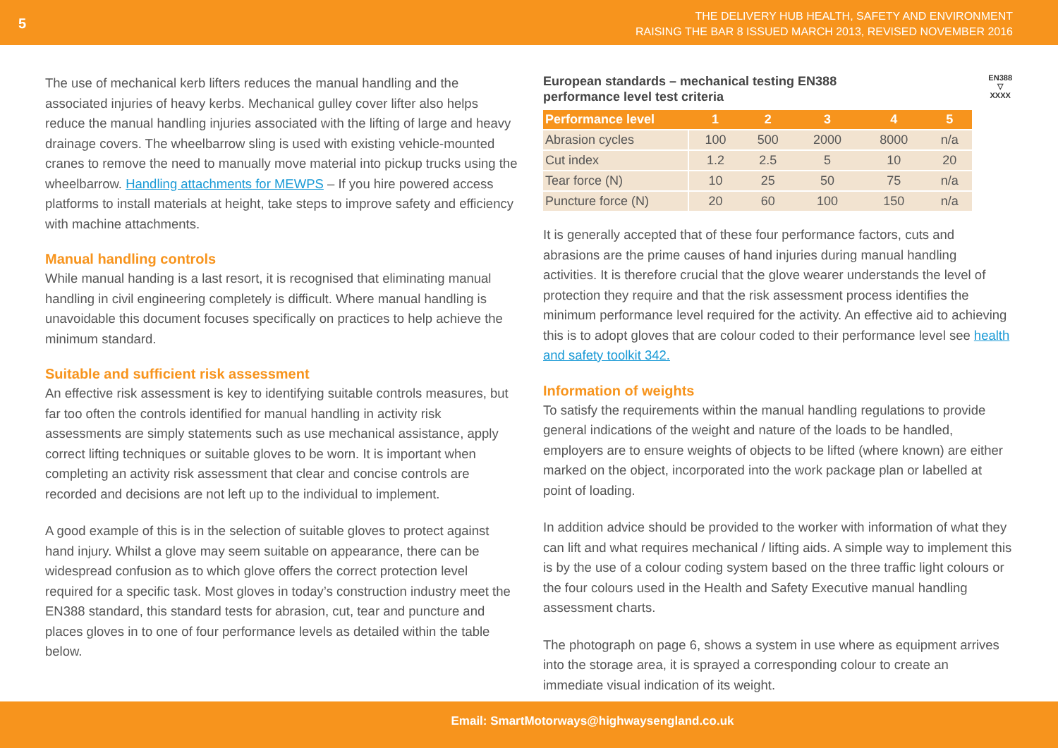5
THE DELIVERY HUB HEALTH, SAFETY AND ENVIRONMENT
RAISING THE BAR 8 ISSUED MARCH 2013, REVISED NOVEMBER 2016
The use of mechanical kerb lifters reduces the manual handling and the associated injuries of heavy kerbs. Mechanical gulley cover lifter also helps reduce the manual handling injuries associated with the lifting of large and heavy drainage covers. The wheelbarrow sling is used with existing vehicle-mounted cranes to remove the need to manually move material into pickup trucks using the wheelbarrow. Handling attachments for MEWPS – If you hire powered access platforms to install materials at height, take steps to improve safety and efficiency with machine attachments.
Manual handling controls
While manual handing is a last resort, it is recognised that eliminating manual handling in civil engineering completely is difficult. Where manual handling is unavoidable this document focuses specifically on practices to help achieve the minimum standard.
Suitable and sufficient risk assessment
An effective risk assessment is key to identifying suitable controls measures, but far too often the controls identified for manual handling in activity risk assessments are simply statements such as use mechanical assistance, apply correct lifting techniques or suitable gloves to be worn. It is important when completing an activity risk assessment that clear and concise controls are recorded and decisions are not left up to the individual to implement.
A good example of this is in the selection of suitable gloves to protect against hand injury. Whilst a glove may seem suitable on appearance, there can be widespread confusion as to which glove offers the correct protection level required for a specific task. Most gloves in today’s construction industry meet the EN388 standard, this standard tests for abrasion, cut, tear and puncture and places gloves in to one of four performance levels as detailed within the table below.
European standards – mechanical testing EN388
performance level test criteria
EN388
▽
XXXX
| Performance level | 1 | 2 | 3 | 4 | 5 |
| --- | --- | --- | --- | --- | --- |
| Abrasion cycles | 100 | 500 | 2000 | 8000 | n/a |
| Cut index | 1.2 | 2.5 | 5 | 10 | 20 |
| Tear force (N) | 10 | 25 | 50 | 75 | n/a |
| Puncture force (N) | 20 | 60 | 100 | 150 | n/a |
It is generally accepted that of these four performance factors, cuts and abrasions are the prime causes of hand injuries during manual handling activities. It is therefore crucial that the glove wearer understands the level of protection they require and that the risk assessment process identifies the minimum performance level required for the activity. An effective aid to achieving this is to adopt gloves that are colour coded to their performance level see health and safety toolkit 342.
Information of weights
To satisfy the requirements within the manual handling regulations to provide general indications of the weight and nature of the loads to be handled, employers are to ensure weights of objects to be lifted (where known) are either marked on the object, incorporated into the work package plan or labelled at point of loading.
In addition advice should be provided to the worker with information of what they can lift and what requires mechanical / lifting aids. A simple way to implement this is by the use of a colour coding system based on the three traffic light colours or the four colours used in the Health and Safety Executive manual handling assessment charts.
The photograph on page 6, shows a system in use where as equipment arrives into the storage area, it is sprayed a corresponding colour to create an immediate visual indication of its weight.
Email: SmartMotorways@highwaysengland.co.uk